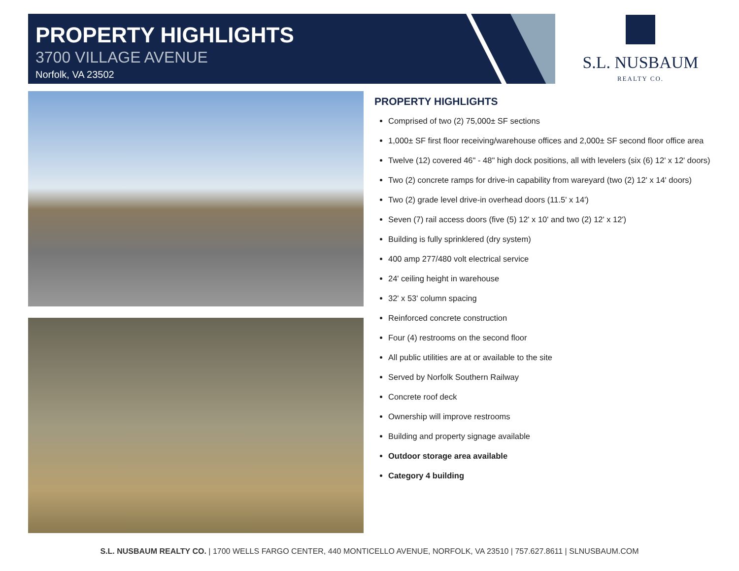PROPERTY HIGHLIGHTS
3700 VILLAGE AVENUE
Norfolk, VA 23502
S.L. NUSBAUM
REALTY CO.
PROPERTY HIGHLIGHTS
Comprised of two (2) 75,000± SF sections
1,000± SF first floor receiving/warehouse offices and 2,000± SF second floor office area
Twelve (12) covered 46" - 48" high dock positions, all with levelers (six (6) 12' x 12' doors)
Two (2) concrete ramps for drive-in capability from wareyard (two (2) 12' x 14' doors)
Two (2) grade level drive-in overhead doors (11.5' x 14')
Seven (7) rail access doors (five (5) 12' x 10' and two (2) 12' x 12')
Building is fully sprinklered (dry system)
400 amp 277/480 volt electrical service
24' ceiling height in warehouse
32' x 53' column spacing
Reinforced concrete construction
Four (4) restrooms on the second floor
All public utilities are at or available to the site
Served by Norfolk Southern Railway
Concrete roof deck
Ownership will improve restrooms
Building and property signage available
Outdoor storage area available
Category 4 building
S.L. NUSBAUM REALTY CO. | 1700 WELLS FARGO CENTER, 440 MONTICELLO AVENUE, NORFOLK, VA 23510 | 757.627.8611 | SLNUSBAUM.COM